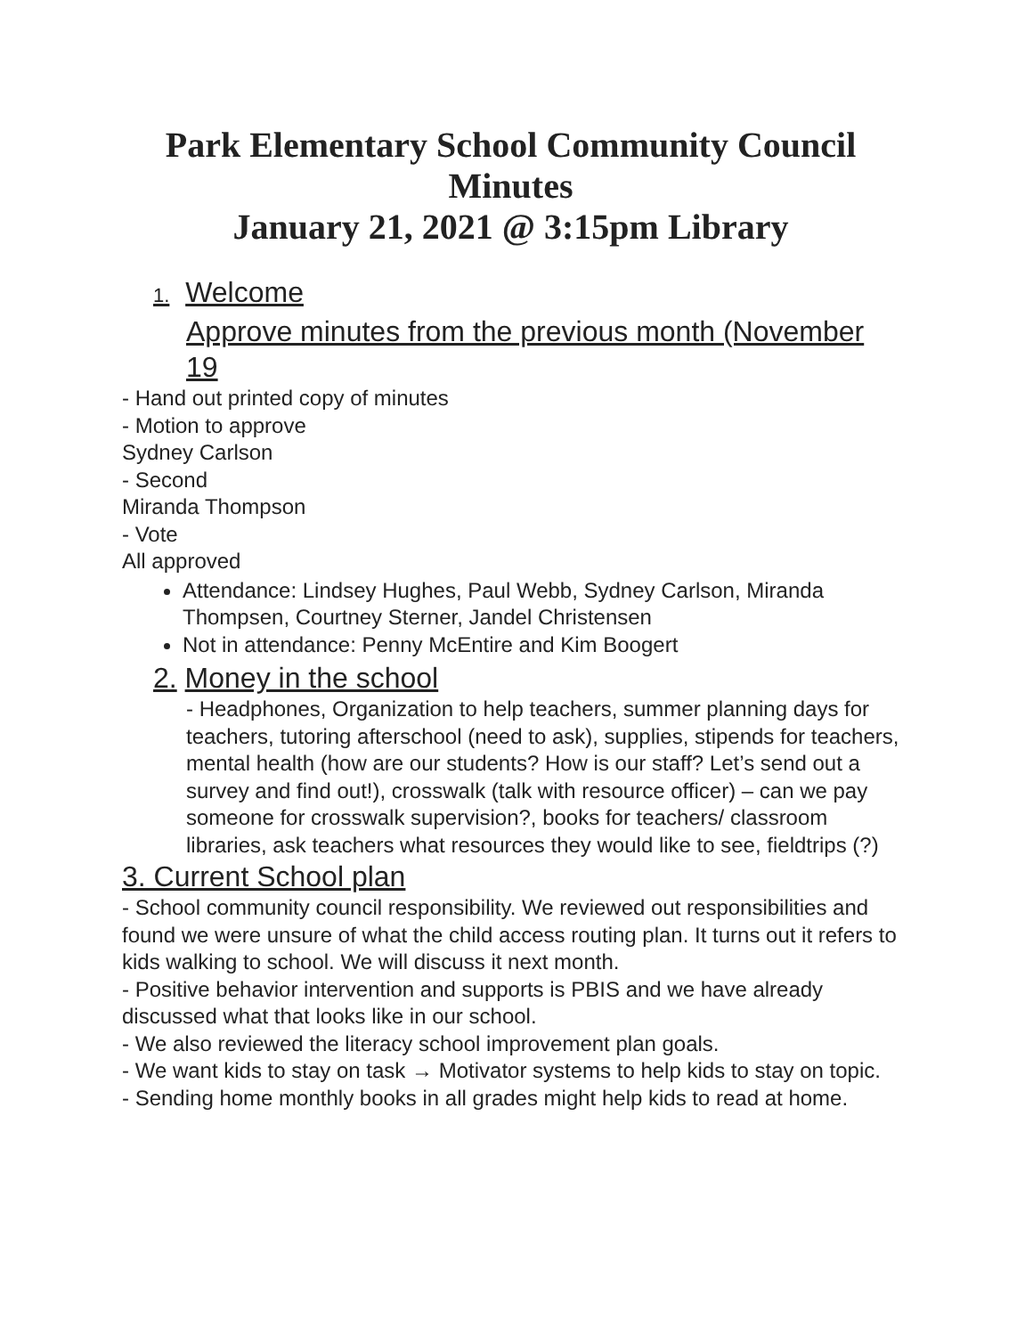Park Elementary School Community Council Minutes
January 21, 2021 @ 3:15pm Library
1. Welcome
Approve minutes from the previous month (November 19
- Hand out printed copy of minutes
- Motion to approve
Sydney Carlson
- Second
Miranda Thompson
- Vote
All approved
Attendance: Lindsey Hughes, Paul Webb, Sydney Carlson, Miranda Thompsen, Courtney Sterner, Jandel Christensen
Not in attendance: Penny McEntire and Kim Boogert
2. Money in the school
- Headphones, Organization to help teachers, summer planning days for teachers, tutoring afterschool (need to ask), supplies, stipends for teachers, mental health (how are our students? How is our staff? Let’s send out a survey and find out!), crosswalk (talk with resource officer) – can we pay someone for crosswalk supervision?, books for teachers/ classroom libraries, ask teachers what resources they would like to see, fieldtrips (?)
3. Current School plan
- School community council responsibility. We reviewed out responsibilities and found we were unsure of what the child access routing plan. It turns out it refers to kids walking to school. We will discuss it next month.
- Positive behavior intervention and supports is PBIS and we have already discussed what that looks like in our school.
- We also reviewed the literacy school improvement plan goals.
- We want kids to stay on task → Motivator systems to help kids to stay on topic.
- Sending home monthly books in all grades might help kids to read at home.